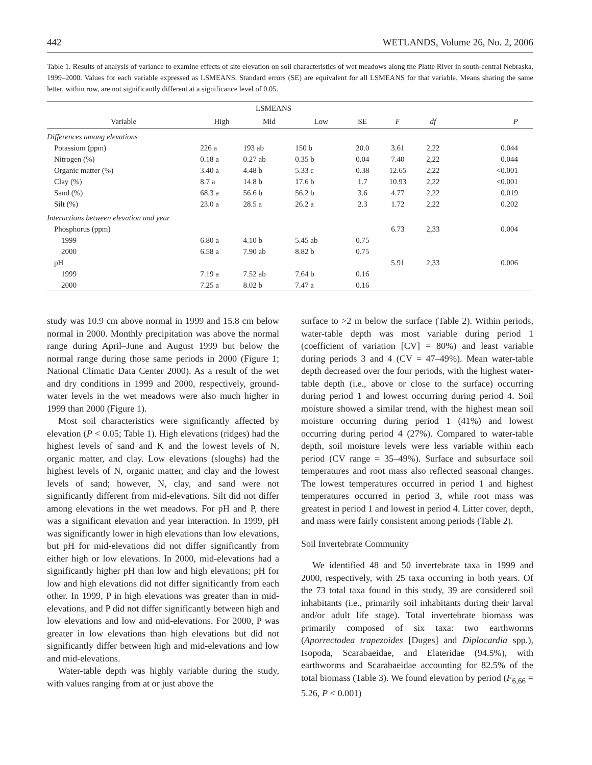442 WETLANDS, Volume 26, No. 2, 2006
Table 1. Results of analysis of variance to examine effects of site elevation on soil characteristics of wet meadows along the Platte River in south-central Nebraska, 1999–2000. Values for each variable expressed as LSMEANS. Standard errors (SE) are equivalent for all LSMEANS for that variable. Means sharing the same letter, within row, are not significantly different at a significance level of 0.05.
| | LSMEANS | | | | | | |
| --- | --- | --- | --- | --- | --- | --- | --- |
| Variable | High | Mid | Low | SE | F | df | P |
| Differences among elevations | | | | | | | |
| Potassium (ppm) | 226 a | 193 ab | 150 b | 20.0 | 3.61 | 2,22 | 0.044 |
| Nitrogen (%) | 0.18 a | 0.27 ab | 0.35 b | 0.04 | 7.40 | 2,22 | 0.044 |
| Organic matter (%) | 3.40 a | 4.48 b | 5.33 c | 0.38 | 12.65 | 2,22 | <0.001 |
| Clay (%) | 8.7 a | 14.8 b | 17.6 b | 1.7 | 10.93 | 2,22 | <0.001 |
| Sand (%) | 68.3 a | 56.6 b | 56.2 b | 3.6 | 4.77 | 2,22 | 0.019 |
| Silt (%) | 23.0 a | 28.5 a | 26.2 a | 2.3 | 1.72 | 2,22 | 0.202 |
| Interactions between elevation and year | | | | | | | |
| Phosphorus (ppm) | | | | | 6.73 | 2,33 | 0.004 |
| 1999 | 6.80 a | 4.10 b | 5.45 ab | 0.75 | | | |
| 2000 | 6.58 a | 7.90 ab | 8.82 b | 0.75 | | | |
| pH | | | | | 5.91 | 2,33 | 0.006 |
| 1999 | 7.19 a | 7.52 ab | 7.64 b | 0.16 | | | |
| 2000 | 7.25 a | 8.02 b | 7.47 a | 0.16 | | | |
study was 10.9 cm above normal in 1999 and 15.8 cm below normal in 2000. Monthly precipitation was above the normal range during April–June and August 1999 but below the normal range during those same periods in 2000 (Figure 1; National Climatic Data Center 2000). As a result of the wet and dry conditions in 1999 and 2000, respectively, ground-water levels in the wet meadows were also much higher in 1999 than 2000 (Figure 1).
Most soil characteristics were significantly affected by elevation (P < 0.05; Table 1). High elevations (ridges) had the highest levels of sand and K and the lowest levels of N, organic matter, and clay. Low elevations (sloughs) had the highest levels of N, organic matter, and clay and the lowest levels of sand; however, N, clay, and sand were not significantly different from mid-elevations. Silt did not differ among elevations in the wet meadows. For pH and P, there was a significant elevation and year interaction. In 1999, pH was significantly lower in high elevations than low elevations, but pH for mid-elevations did not differ significantly from either high or low elevations. In 2000, mid-elevations had a significantly higher pH than low and high elevations; pH for low and high elevations did not differ significantly from each other. In 1999, P in high elevations was greater than in mid-elevations, and P did not differ significantly between high and low elevations and low and mid-elevations. For 2000, P was greater in low elevations than high elevations but did not significantly differ between high and mid-elevations and low and mid-elevations.
Water-table depth was highly variable during the study, with values ranging from at or just above the
surface to >2 m below the surface (Table 2). Within periods, water-table depth was most variable during period 1 (coefficient of variation [CV] = 80%) and least variable during periods 3 and 4 (CV = 47–49%). Mean water-table depth decreased over the four periods, with the highest water-table depth (i.e., above or close to the surface) occurring during period 1 and lowest occurring during period 4. Soil moisture showed a similar trend, with the highest mean soil moisture occurring during period 1 (41%) and lowest occurring during period 4 (27%). Compared to water-table depth, soil moisture levels were less variable within each period (CV range = 35–49%). Surface and subsurface soil temperatures and root mass also reflected seasonal changes. The lowest temperatures occurred in period 1 and highest temperatures occurred in period 3, while root mass was greatest in period 1 and lowest in period 4. Litter cover, depth, and mass were fairly consistent among periods (Table 2).
Soil Invertebrate Community
We identified 48 and 50 invertebrate taxa in 1999 and 2000, respectively, with 25 taxa occurring in both years. Of the 73 total taxa found in this study, 39 are considered soil inhabitants (i.e., primarily soil inhabitants during their larval and/or adult life stage). Total invertebrate biomass was primarily composed of six taxa: two earthworms (Aporrectodea trapezoides [Duges] and Diplocardia spp.), Isopoda, Scarabaeidae, and Elateridae (94.5%), with earthworms and Scarabaeidae accounting for 82.5% of the total biomass (Table 3). We found elevation by period (F<sub>6,66</sub> = 5.26, P < 0.001)